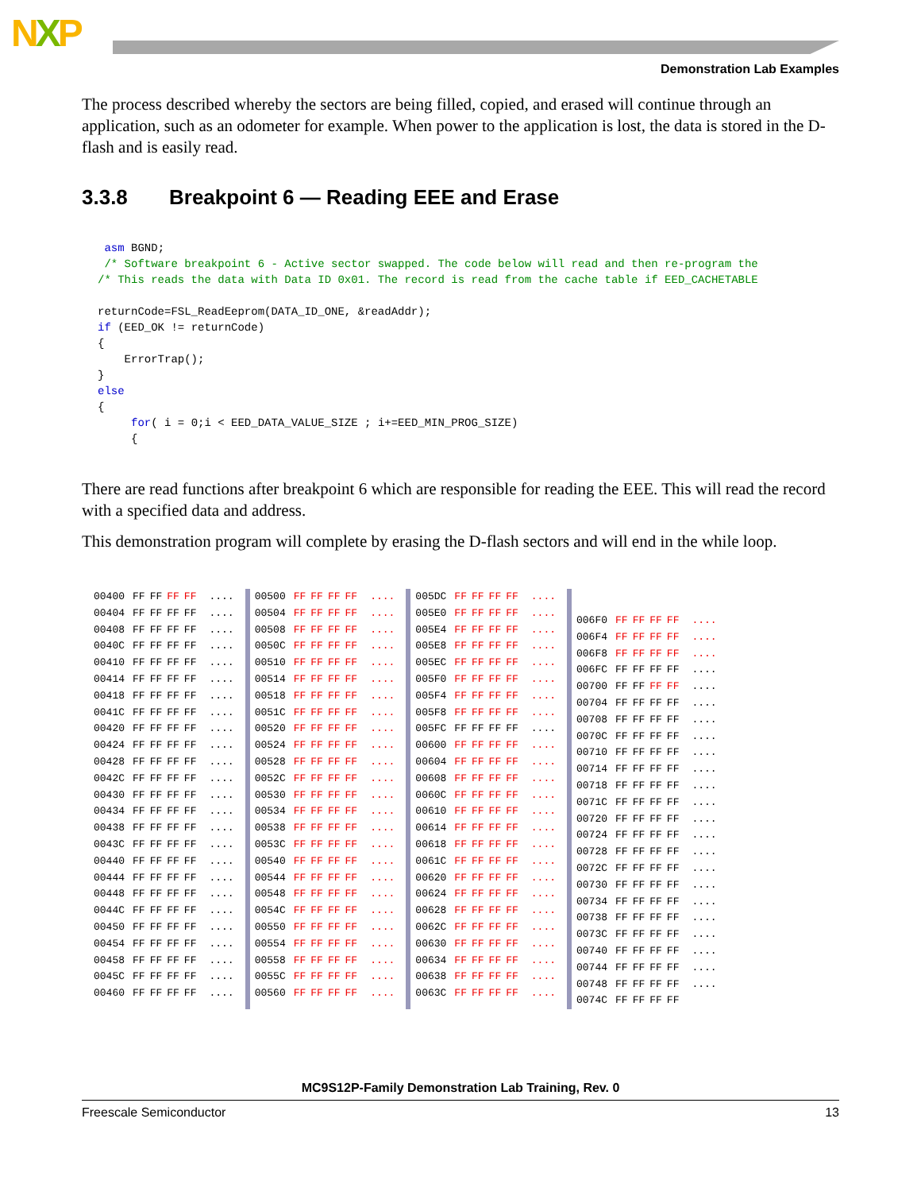NXP
Demonstration Lab Examples
The process described whereby the sectors are being filled, copied, and erased will continue through an application, such as an odometer for example. When power to the application is lost, the data is stored in the D-flash and is easily read.
3.3.8 Breakpoint 6 — Reading EEE and Erase
 asm BGND;
 /* Software breakpoint 6 - Active sector swapped. The code below will read and then re-program the
/* This reads the data with Data ID 0x01. The record is read from the cache table if EED_CACHETABLE

returnCode=FSL_ReadEeprom(DATA_ID_ONE, &readAddr);
if (EED_OK != returnCode)
{
    ErrorTrap();
}
else
{
     for( i = 0;i < EED_DATA_VALUE_SIZE ; i+=EED_MIN_PROG_SIZE)
     {
There are read functions after breakpoint 6 which are responsible for reading the EEE. This will read the record with a specified data and address.
This demonstration program will complete by erasing the D-flash sectors and will end in the while loop.
| 00400 | FF | FF | FF | FF | .... |
| 00404 | FF | FF | FF | FF | .... |
| 00408 | FF | FF | FF | FF | .... |
| 0040C | FF | FF | FF | FF | .... |
| 00410 | FF | FF | FF | FF | .... |
| 00414 | FF | FF | FF | FF | .... |
| 00418 | FF | FF | FF | FF | .... |
| 0041C | FF | FF | FF | FF | .... |
| 00420 | FF | FF | FF | FF | .... |
| 00424 | FF | FF | FF | FF | .... |
| 00428 | FF | FF | FF | FF | .... |
| 0042C | FF | FF | FF | FF | .... |
| 00430 | FF | FF | FF | FF | .... |
| 00434 | FF | FF | FF | FF | .... |
| 00438 | FF | FF | FF | FF | .... |
| 0043C | FF | FF | FF | FF | .... |
| 00440 | FF | FF | FF | FF | .... |
| 00444 | FF | FF | FF | FF | .... |
| 00448 | FF | FF | FF | FF | .... |
| 0044C | FF | FF | FF | FF | .... |
| 00450 | FF | FF | FF | FF | .... |
| 00454 | FF | FF | FF | FF | .... |
| 00458 | FF | FF | FF | FF | .... |
| 0045C | FF | FF | FF | FF | .... |
| 00460 | FF | FF | FF | FF | .... |
| 00500 | FF | FF | FF | FF | .... |
| 00504 | FF | FF | FF | FF | .... |
| 00508 | FF | FF | FF | FF | .... |
| 0050C | FF | FF | FF | FF | .... |
| 00510 | FF | FF | FF | FF | .... |
| 00514 | FF | FF | FF | FF | .... |
| 00518 | FF | FF | FF | FF | .... |
| 0051C | FF | FF | FF | FF | .... |
| 00520 | FF | FF | FF | FF | .... |
| 00524 | FF | FF | FF | FF | .... |
| 00528 | FF | FF | FF | FF | .... |
| 0052C | FF | FF | FF | FF | .... |
| 00530 | FF | FF | FF | FF | .... |
| 00534 | FF | FF | FF | FF | .... |
| 00538 | FF | FF | FF | FF | .... |
| 0053C | FF | FF | FF | FF | .... |
| 00540 | FF | FF | FF | FF | .... |
| 00544 | FF | FF | FF | FF | .... |
| 00548 | FF | FF | FF | FF | .... |
| 0054C | FF | FF | FF | FF | .... |
| 00550 | FF | FF | FF | FF | .... |
| 00554 | FF | FF | FF | FF | .... |
| 00558 | FF | FF | FF | FF | .... |
| 0055C | FF | FF | FF | FF | .... |
| 00560 | FF | FF | FF | FF | .... |
| 005DC | FF | FF | FF | FF | .... |
| 005E0 | FF | FF | FF | FF | .... |
| 005E4 | FF | FF | FF | FF | .... |
| 005E8 | FF | FF | FF | FF | .... |
| 005EC | FF | FF | FF | FF | .... |
| 005F0 | FF | FF | FF | FF | .... |
| 005F4 | FF | FF | FF | FF | .... |
| 005F8 | FF | FF | FF | FF | .... |
| 005FC | FF | FF | FF | FF | .... |
| 00600 | FF | FF | FF | FF | .... |
| 00604 | FF | FF | FF | FF | .... |
| 00608 | FF | FF | FF | FF | .... |
| 0060C | FF | FF | FF | FF | .... |
| 00610 | FF | FF | FF | FF | .... |
| 00614 | FF | FF | FF | FF | .... |
| 00618 | FF | FF | FF | FF | .... |
| 0061C | FF | FF | FF | FF | .... |
| 00620 | FF | FF | FF | FF | .... |
| 00624 | FF | FF | FF | FF | .... |
| 00628 | FF | FF | FF | FF | .... |
| 0062C | FF | FF | FF | FF | .... |
| 00630 | FF | FF | FF | FF | .... |
| 00634 | FF | FF | FF | FF | .... |
| 00638 | FF | FF | FF | FF | .... |
| 0063C | FF | FF | FF | FF | .... |
| 006F0 | FF | FF | FF | FF | .... |
| 006F4 | FF | FF | FF | FF | .... |
| 006F8 | FF | FF | FF | FF | .... |
| 006FC | FF | FF | FF | FF | .... |
| 00700 | FF | FF | FF | FF | .... |
| 00704 | FF | FF | FF | FF | .... |
| 00708 | FF | FF | FF | FF | .... |
| 0070C | FF | FF | FF | FF | .... |
| 00710 | FF | FF | FF | FF | .... |
| 00714 | FF | FF | FF | FF | .... |
| 00718 | FF | FF | FF | FF | .... |
| 0071C | FF | FF | FF | FF | .... |
| 00720 | FF | FF | FF | FF | .... |
| 00724 | FF | FF | FF | FF | .... |
| 00728 | FF | FF | FF | FF | .... |
| 0072C | FF | FF | FF | FF | .... |
| 00730 | FF | FF | FF | FF | .... |
| 00734 | FF | FF | FF | FF | .... |
| 00738 | FF | FF | FF | FF | .... |
| 0073C | FF | FF | FF | FF | .... |
| 00740 | FF | FF | FF | FF | .... |
| 00744 | FF | FF | FF | FF | .... |
| 00748 | FF | FF | FF | FF | .... |
| 0074C | FF | FF | FF | FF | |
MC9S12P-Family Demonstration Lab Training, Rev. 0
Freescale Semiconductor 13